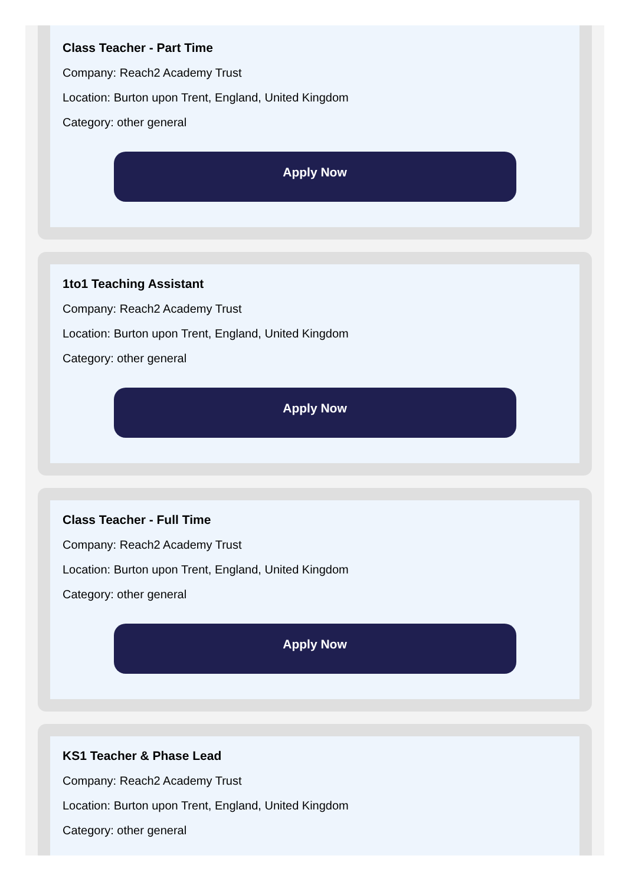Class Teacher - Part Time
Company: Reach2 Academy Trust
Location: Burton upon Trent, England, United Kingdom
Category: other general
Apply Now
1to1 Teaching Assistant
Company: Reach2 Academy Trust
Location: Burton upon Trent, England, United Kingdom
Category: other general
Apply Now
Class Teacher - Full Time
Company: Reach2 Academy Trust
Location: Burton upon Trent, England, United Kingdom
Category: other general
Apply Now
KS1 Teacher & Phase Lead
Company: Reach2 Academy Trust
Location: Burton upon Trent, England, United Kingdom
Category: other general